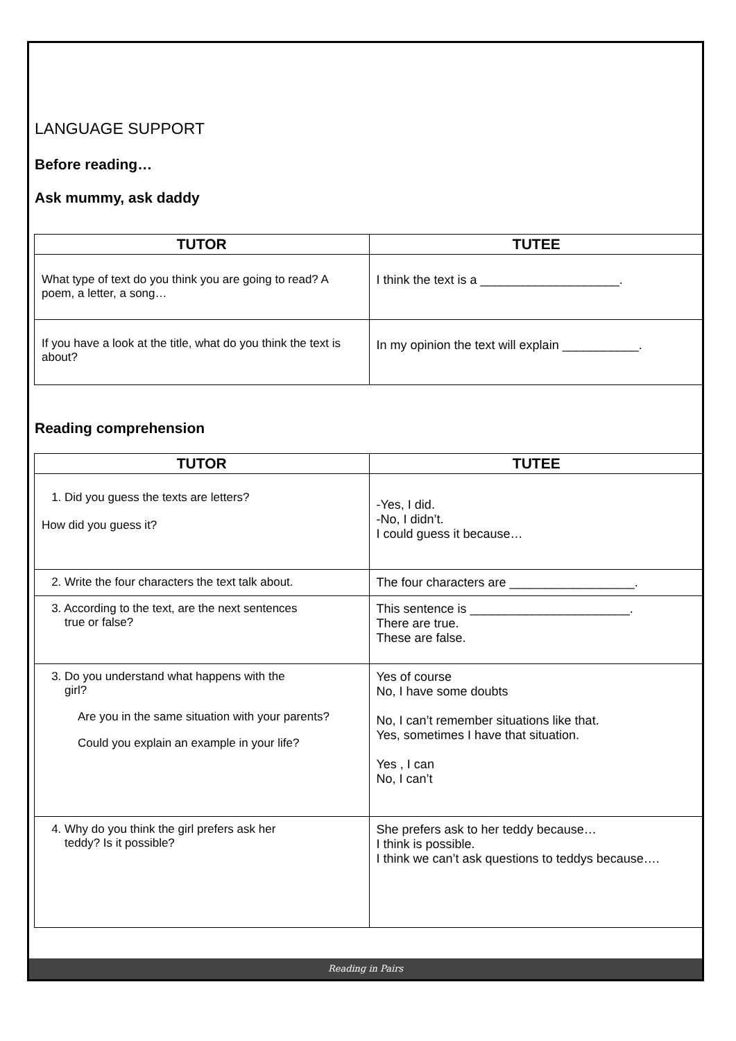LANGUAGE SUPPORT
Before reading…
Ask mummy, ask daddy
| TUTOR | TUTEE |
| --- | --- |
| What type of text do you think you are going to read? A poem, a letter, a song… | I think the text is a ____________________. |
| If you have a look at the title, what do you think the text is about? | In my opinion the text will explain ___________. |
Reading comprehension
| TUTOR | TUTEE |
| --- | --- |
| 1. Did you guess the texts are letters? How did you guess it? | -Yes, I did. -No, I didn’t. I could guess it because… |
| 2. Write the four characters the text talk about. | The four characters are __________________. |
| 3. According to the text, are the next sentences true or false? | This sentence is _______________________. There are true. These are false. |
| 3. Do you understand what happens with the girl? Are you in the same situation with your parents? Could you explain an example in your life? | Yes of course No, I have some doubts No, I can’t remember situations like that. Yes, sometimes I have that situation. Yes , I can No, I can’t |
| 4. Why do you think the girl prefers ask her teddy? Is it possible? | She prefers ask to her teddy because… I think is possible. I think we can’t ask questions to teddys because…. |
Reading in Pairs